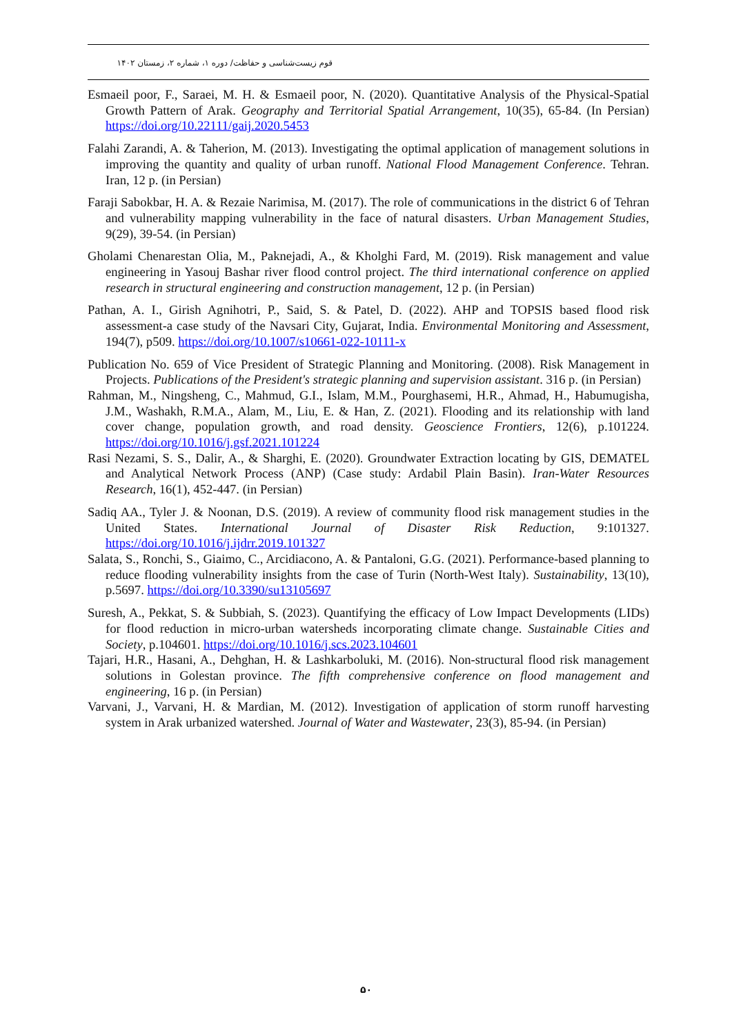قوم زیست‌شناسی و حفاظت/ دوره ۱، شماره ۲، زمستان ۱۴۰۲
Esmaeil poor, F., Saraei, M. H. & Esmaeil poor, N. (2020). Quantitative Analysis of the Physical-Spatial Growth Pattern of Arak. Geography and Territorial Spatial Arrangement, 10(35), 65-84. (In Persian) https://doi.org/10.22111/gaij.2020.5453
Falahi Zarandi, A. & Taherion, M. (2013). Investigating the optimal application of management solutions in improving the quantity and quality of urban runoff. National Flood Management Conference. Tehran. Iran, 12 p. (in Persian)
Faraji Sabokbar, H. A. & Rezaie Narimisa, M. (2017). The role of communications in the district 6 of Tehran and vulnerability mapping vulnerability in the face of natural disasters. Urban Management Studies, 9(29), 39-54. (in Persian)
Gholami Chenarestan Olia, M., Paknejadi, A., & Kholghi Fard, M. (2019). Risk management and value engineering in Yasouj Bashar river flood control project. The third international conference on applied research in structural engineering and construction management, 12 p. (in Persian)
Pathan, A. I., Girish Agnihotri, P., Said, S. & Patel, D. (2022). AHP and TOPSIS based flood risk assessment-a case study of the Navsari City, Gujarat, India. Environmental Monitoring and Assessment, 194(7), p509. https://doi.org/10.1007/s10661-022-10111-x
Publication No. 659 of Vice President of Strategic Planning and Monitoring. (2008). Risk Management in Projects. Publications of the President's strategic planning and supervision assistant. 316 p. (in Persian)
Rahman, M., Ningsheng, C., Mahmud, G.I., Islam, M.M., Pourghasemi, H.R., Ahmad, H., Habumugisha, J.M., Washakh, R.M.A., Alam, M., Liu, E. & Han, Z. (2021). Flooding and its relationship with land cover change, population growth, and road density. Geoscience Frontiers, 12(6), p.101224. https://doi.org/10.1016/j.gsf.2021.101224
Rasi Nezami, S. S., Dalir, A., & Sharghi, E. (2020). Groundwater Extraction locating by GIS, DEMATEL and Analytical Network Process (ANP) (Case study: Ardabil Plain Basin). Iran-Water Resources Research, 16(1), 452-447. (in Persian)
Sadiq AA., Tyler J. & Noonan, D.S. (2019). A review of community flood risk management studies in the United States. International Journal of Disaster Risk Reduction, 9:101327. https://doi.org/10.1016/j.ijdrr.2019.101327
Salata, S., Ronchi, S., Giaimo, C., Arcidiacono, A. & Pantaloni, G.G. (2021). Performance-based planning to reduce flooding vulnerability insights from the case of Turin (North-West Italy). Sustainability, 13(10), p.5697. https://doi.org/10.3390/su13105697
Suresh, A., Pekkat, S. & Subbiah, S. (2023). Quantifying the efficacy of Low Impact Developments (LIDs) for flood reduction in micro-urban watersheds incorporating climate change. Sustainable Cities and Society, p.104601. https://doi.org/10.1016/j.scs.2023.104601
Tajari, H.R., Hasani, A., Dehghan, H. & Lashkarboluki, M. (2016). Non-structural flood risk management solutions in Golestan province. The fifth comprehensive conference on flood management and engineering, 16 p. (in Persian)
Varvani, J., Varvani, H. & Mardian, M. (2012). Investigation of application of storm runoff harvesting system in Arak urbanized watershed. Journal of Water and Wastewater, 23(3), 85-94. (in Persian)
۵۰